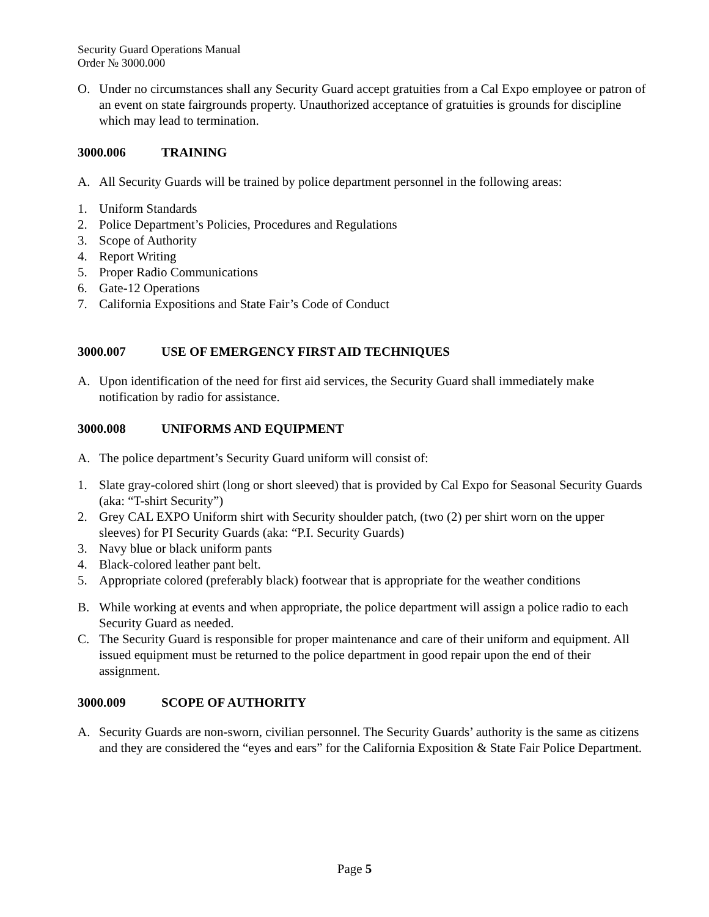Security Guard Operations Manual
Order № 3000.000
O. Under no circumstances shall any Security Guard accept gratuities from a Cal Expo employee or patron of an event on state fairgrounds property. Unauthorized acceptance of gratuities is grounds for discipline which may lead to termination.
3000.006 TRAINING
A. All Security Guards will be trained by police department personnel in the following areas:
1. Uniform Standards
2. Police Department’s Policies, Procedures and Regulations
3. Scope of Authority
4. Report Writing
5. Proper Radio Communications
6. Gate-12 Operations
7. California Expositions and State Fair’s Code of Conduct
3000.007 USE OF EMERGENCY FIRST AID TECHNIQUES
A. Upon identification of the need for first aid services, the Security Guard shall immediately make notification by radio for assistance.
3000.008 UNIFORMS AND EQUIPMENT
A. The police department’s Security Guard uniform will consist of:
1. Slate gray-colored shirt (long or short sleeved) that is provided by Cal Expo for Seasonal Security Guards (aka: “T-shirt Security”)
2. Grey CAL EXPO Uniform shirt with Security shoulder patch, (two (2) per shirt worn on the upper sleeves) for PI Security Guards (aka: “P.I. Security Guards)
3. Navy blue or black uniform pants
4. Black-colored leather pant belt.
5. Appropriate colored (preferably black) footwear that is appropriate for the weather conditions
B. While working at events and when appropriate, the police department will assign a police radio to each Security Guard as needed.
C. The Security Guard is responsible for proper maintenance and care of their uniform and equipment. All issued equipment must be returned to the police department in good repair upon the end of their assignment.
3000.009 SCOPE OF AUTHORITY
A. Security Guards are non-sworn, civilian personnel. The Security Guards’ authority is the same as citizens and they are considered the “eyes and ears” for the California Exposition & State Fair Police Department.
Page 5